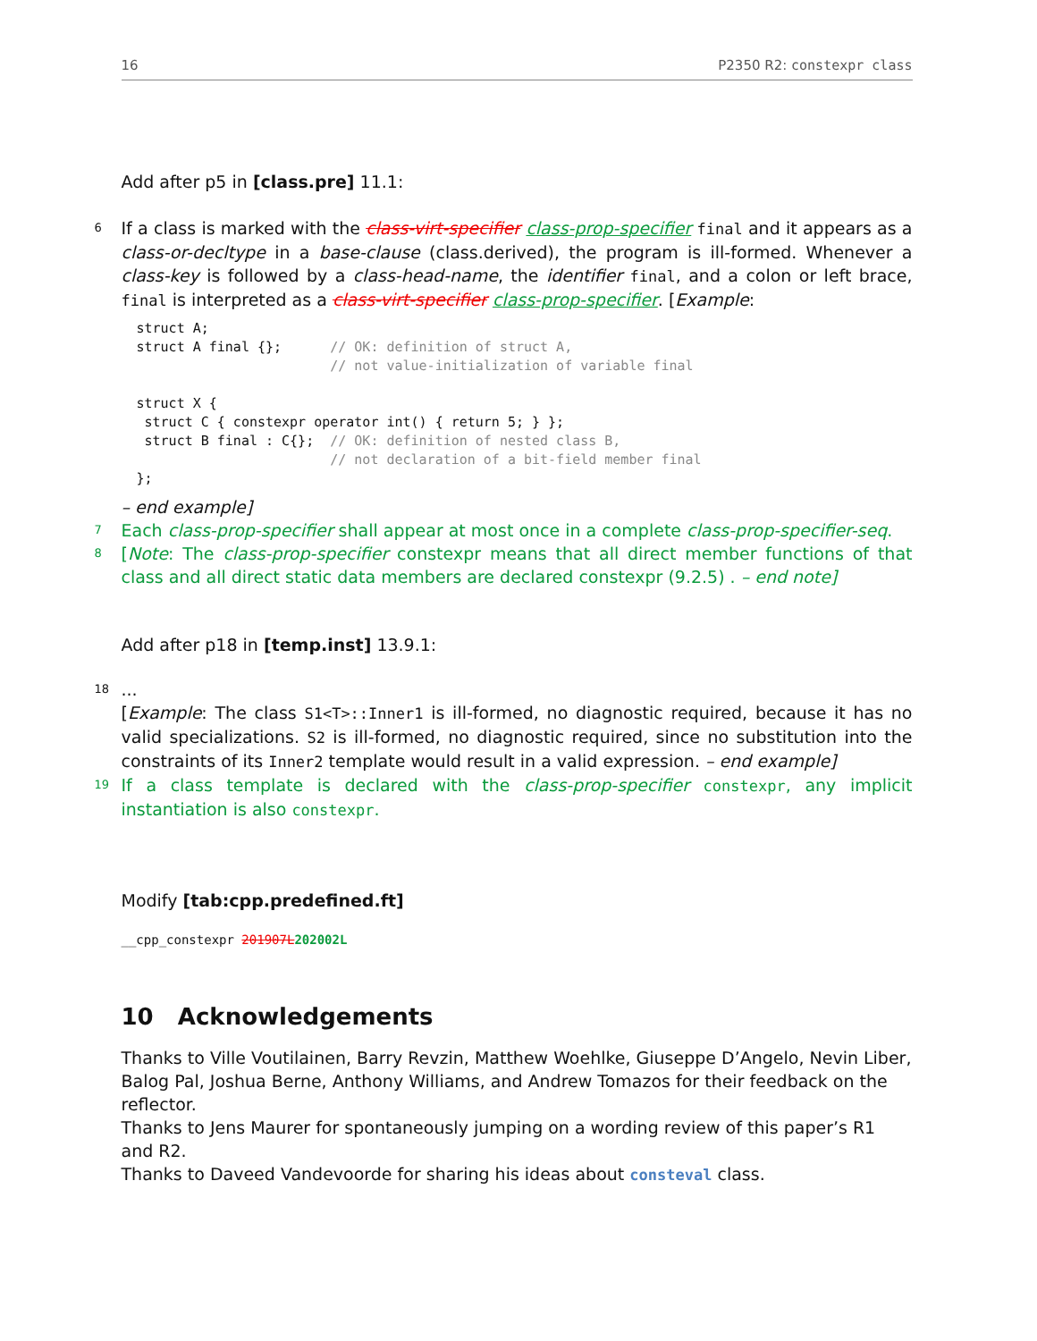16 P2350 R2: constexpr class
Add after p5 in [class.pre] 11.1:
6 If a class is marked with the class-virt-specifier class-prop-specifier final and it appears as a class-or-decltype in a base-clause (class.derived), the program is ill-formed. Whenever a class-key is followed by a class-head-name, the identifier final, and a colon or left brace, final is interpreted as a class-virt-specifier class-prop-specifier. [Example:
struct A;
struct A final {};      // OK: definition of struct A,
                        // not value-initialization of variable final

struct X {
 struct C { constexpr operator int() { return 5; } };
 struct B final : C{};  // OK: definition of nested class B,
                        // not declaration of a bit-field member final
};
– end example]
7 Each class-prop-specifier shall appear at most once in a complete class-prop-specifier-seq.
8 [Note: The class-prop-specifier constexpr means that all direct member functions of that class and all direct static data members are declared constexpr (9.2.5) . – end note]
Add after p18 in [temp.inst] 13.9.1:
18...
[Example: The class S1<T>::Inner1 is ill-formed, no diagnostic required, because it has no valid specializations. S2 is ill-formed, no diagnostic required, since no substitution into the constraints of its Inner2 template would result in a valid expression. – end example]
19 If a class template is declared with the class-prop-specifier constexpr, any implicit instantiation is also constexpr.
Modify [tab:cpp.predefined.ft]
__cpp_constexpr 201907L 202002L
10 Acknowledgements
Thanks to Ville Voutilainen, Barry Revzin, Matthew Woehlke, Giuseppe D’Angelo, Nevin Liber, Balog Pal, Joshua Berne, Anthony Williams, and Andrew Tomazos for their feedback on the reflector.
Thanks to Jens Maurer for spontaneously jumping on a wording review of this paper’s R1 and R2.
Thanks to Daveed Vandevoorde for sharing his ideas about consteval class.